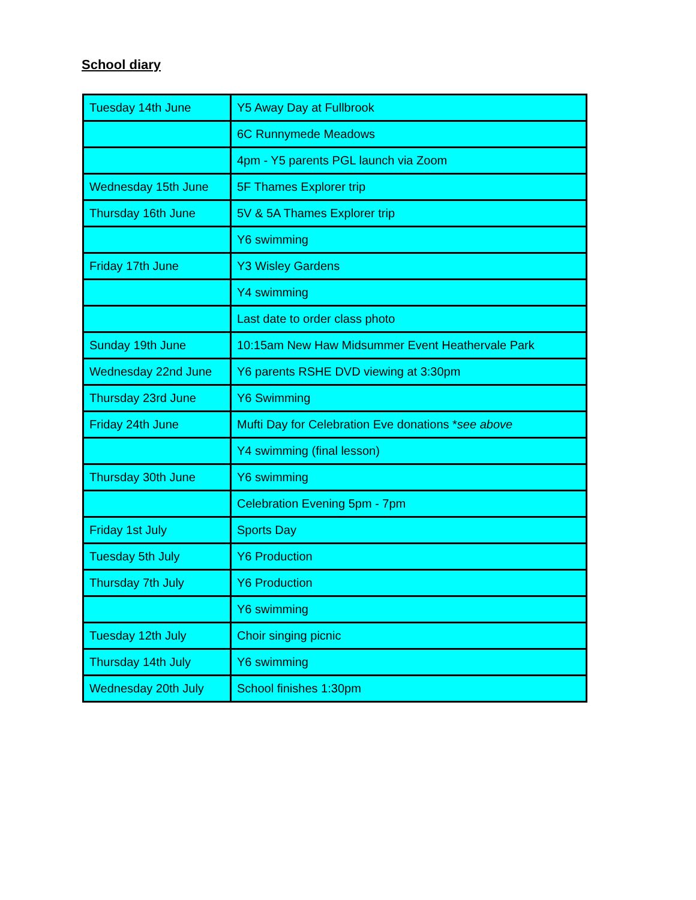School diary
| Tuesday 14th June | Y5 Away Day at Fullbrook |
| | 6C Runnymede Meadows |
| | 4pm - Y5 parents PGL launch via Zoom |
| Wednesday 15th June | 5F Thames Explorer trip |
| Thursday 16th June | 5V & 5A Thames Explorer trip |
| | Y6 swimming |
| Friday 17th June | Y3 Wisley Gardens |
| | Y4 swimming |
| | Last date to order class photo |
| Sunday 19th June | 10:15am New Haw Midsummer Event Heathervale Park |
| Wednesday 22nd June | Y6 parents RSHE DVD viewing at 3:30pm |
| Thursday 23rd June | Y6 Swimming |
| Friday 24th June | Mufti Day for Celebration Eve donations * see above |
| | Y4 swimming (final lesson) |
| Thursday 30th June | Y6 swimming |
| | Celebration Evening 5pm - 7pm |
| Friday 1st July | Sports Day |
| Tuesday 5th July | Y6 Production |
| Thursday 7th July | Y6 Production |
| | Y6 swimming |
| Tuesday 12th July | Choir singing picnic |
| Thursday 14th July | Y6 swimming |
| Wednesday 20th July | School finishes 1:30pm |